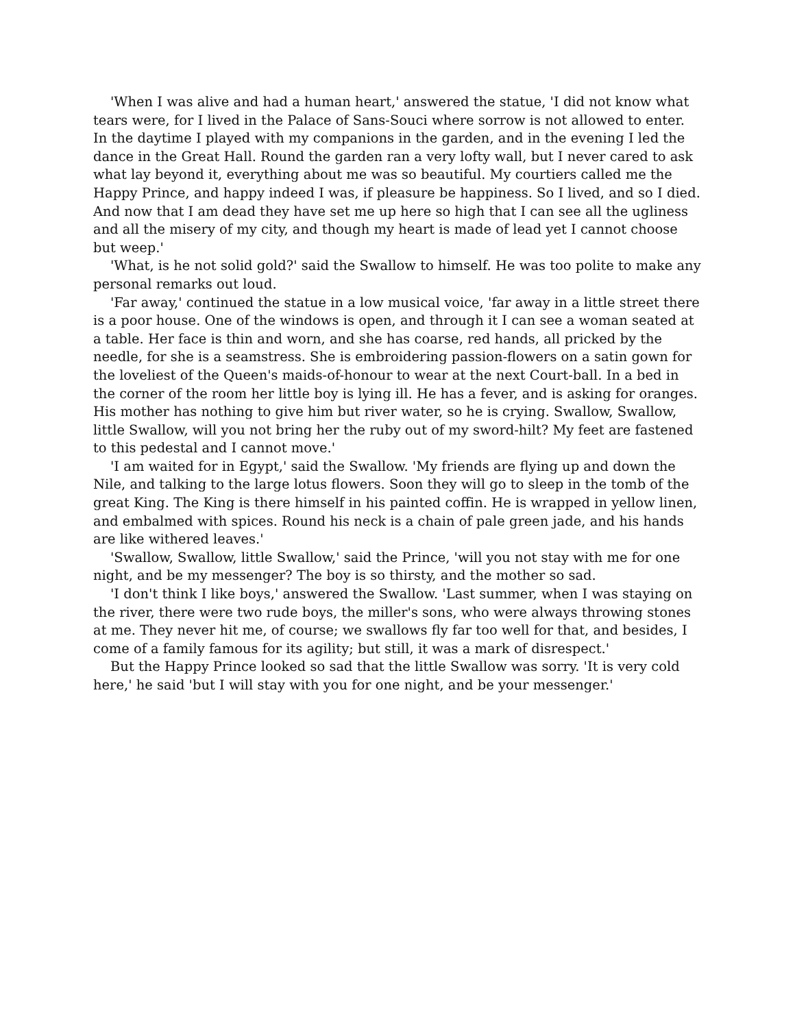'When I was alive and had a human heart,' answered the statue, 'I did not know what tears were, for I lived in the Palace of Sans-Souci where sorrow is not allowed to enter. In the daytime I played with my companions in the garden, and in the evening I led the dance in the Great Hall. Round the garden ran a very lofty wall, but I never cared to ask what lay beyond it, everything about me was so beautiful. My courtiers called me the Happy Prince, and happy indeed I was, if pleasure be happiness. So I lived, and so I died. And now that I am dead they have set me up here so high that I can see all the ugliness and all the misery of my city, and though my heart is made of lead yet I cannot choose but weep.'
'What, is he not solid gold?' said the Swallow to himself. He was too polite to make any personal remarks out loud.
'Far away,' continued the statue in a low musical voice, 'far away in a little street there is a poor house. One of the windows is open, and through it I can see a woman seated at a table. Her face is thin and worn, and she has coarse, red hands, all pricked by the needle, for she is a seamstress. She is embroidering passion-flowers on a satin gown for the loveliest of the Queen's maids-of-honour to wear at the next Court-ball. In a bed in the corner of the room her little boy is lying ill. He has a fever, and is asking for oranges. His mother has nothing to give him but river water, so he is crying. Swallow, Swallow, little Swallow, will you not bring her the ruby out of my sword-hilt? My feet are fastened to this pedestal and I cannot move.'
'I am waited for in Egypt,' said the Swallow. 'My friends are flying up and down the Nile, and talking to the large lotus flowers. Soon they will go to sleep in the tomb of the great King. The King is there himself in his painted coffin. He is wrapped in yellow linen, and embalmed with spices. Round his neck is a chain of pale green jade, and his hands are like withered leaves.'
'Swallow, Swallow, little Swallow,' said the Prince, 'will you not stay with me for one night, and be my messenger? The boy is so thirsty, and the mother so sad.
'I don't think I like boys,' answered the Swallow. 'Last summer, when I was staying on the river, there were two rude boys, the miller's sons, who were always throwing stones at me. They never hit me, of course; we swallows fly far too well for that, and besides, I come of a family famous for its agility; but still, it was a mark of disrespect.'
But the Happy Prince looked so sad that the little Swallow was sorry. 'It is very cold here,' he said 'but I will stay with you for one night, and be your messenger.'